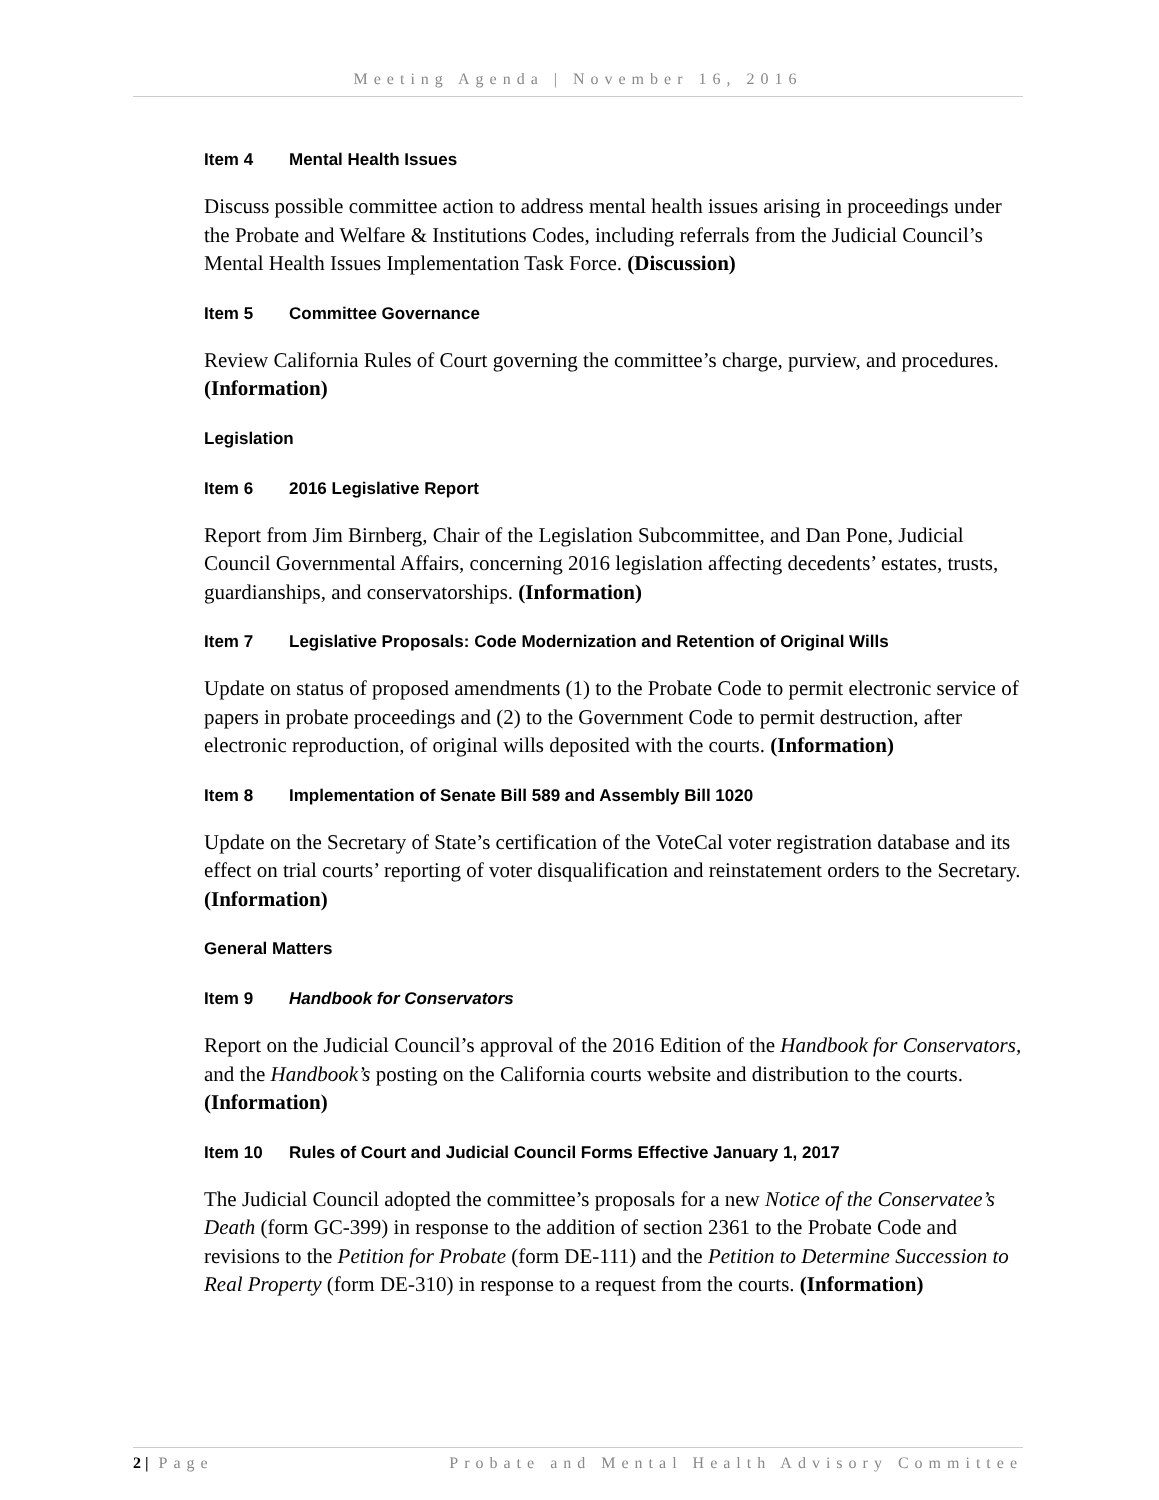Meeting Agenda | November 16, 2016
Item 4 Mental Health Issues
Discuss possible committee action to address mental health issues arising in proceedings under the Probate and Welfare & Institutions Codes, including referrals from the Judicial Council’s Mental Health Issues Implementation Task Force. (Discussion)
Item 5 Committee Governance
Review California Rules of Court governing the committee’s charge, purview, and procedures. (Information)
Legislation
Item 6 2016 Legislative Report
Report from Jim Birnberg, Chair of the Legislation Subcommittee, and Dan Pone, Judicial Council Governmental Affairs, concerning 2016 legislation affecting decedents’ estates, trusts, guardianships, and conservatorships. (Information)
Item 7 Legislative Proposals: Code Modernization and Retention of Original Wills
Update on status of proposed amendments (1) to the Probate Code to permit electronic service of papers in probate proceedings and (2) to the Government Code to permit destruction, after electronic reproduction, of original wills deposited with the courts. (Information)
Item 8 Implementation of Senate Bill 589 and Assembly Bill 1020
Update on the Secretary of State’s certification of the VoteCal voter registration database and its effect on trial courts’ reporting of voter disqualification and reinstatement orders to the Secretary. (Information)
General Matters
Item 9 Handbook for Conservators
Report on the Judicial Council’s approval of the 2016 Edition of the Handbook for Conservators, and the Handbook’s posting on the California courts website and distribution to the courts. (Information)
Item 10 Rules of Court and Judicial Council Forms Effective January 1, 2017
The Judicial Council adopted the committee’s proposals for a new Notice of the Conservatee’s Death (form GC-399) in response to the addition of section 2361 to the Probate Code and revisions to the Petition for Probate (form DE-111) and the Petition to Determine Succession to Real Property (form DE-310) in response to a request from the courts. (Information)
2 | Page Probate and Mental Health Advisory Committee